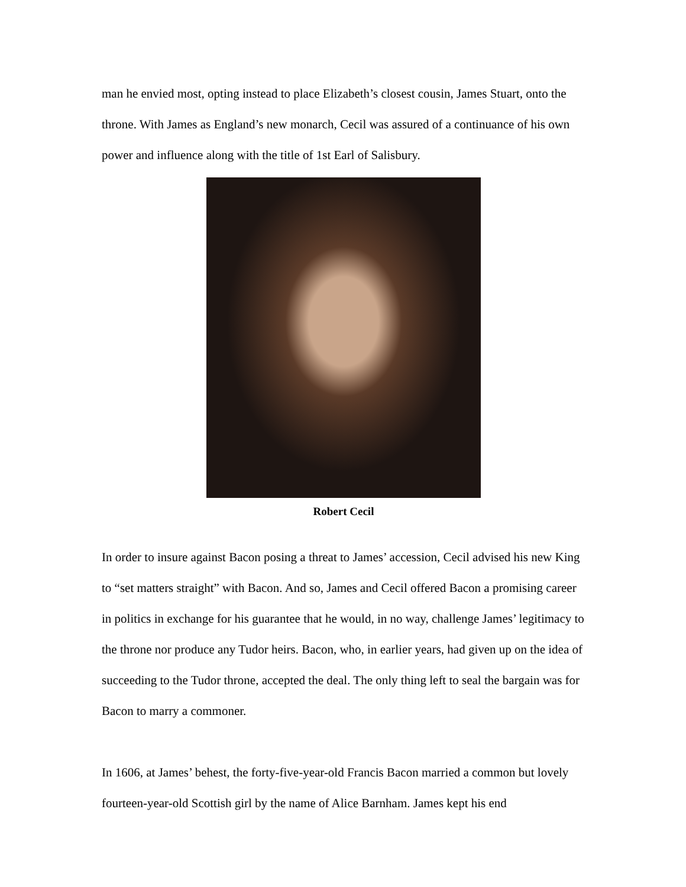man he envied most, opting instead to place Elizabeth’s closest cousin, James Stuart, onto the throne. With James as England’s new monarch, Cecil was assured of a continuance of his own power and influence along with the title of 1st Earl of Salisbury.
Robert Cecil
In order to insure against Bacon posing a threat to James’ accession, Cecil advised his new King to “set matters straight” with Bacon. And so, James and Cecil offered Bacon a promising career in politics in exchange for his guarantee that he would, in no way, challenge James’ legitimacy to the throne nor produce any Tudor heirs. Bacon, who, in earlier years, had given up on the idea of succeeding to the Tudor throne, accepted the deal. The only thing left to seal the bargain was for Bacon to marry a commoner.
In 1606, at James’ behest, the forty-five-year-old Francis Bacon married a common but lovely fourteen-year-old Scottish girl by the name of Alice Barnham. James kept his end